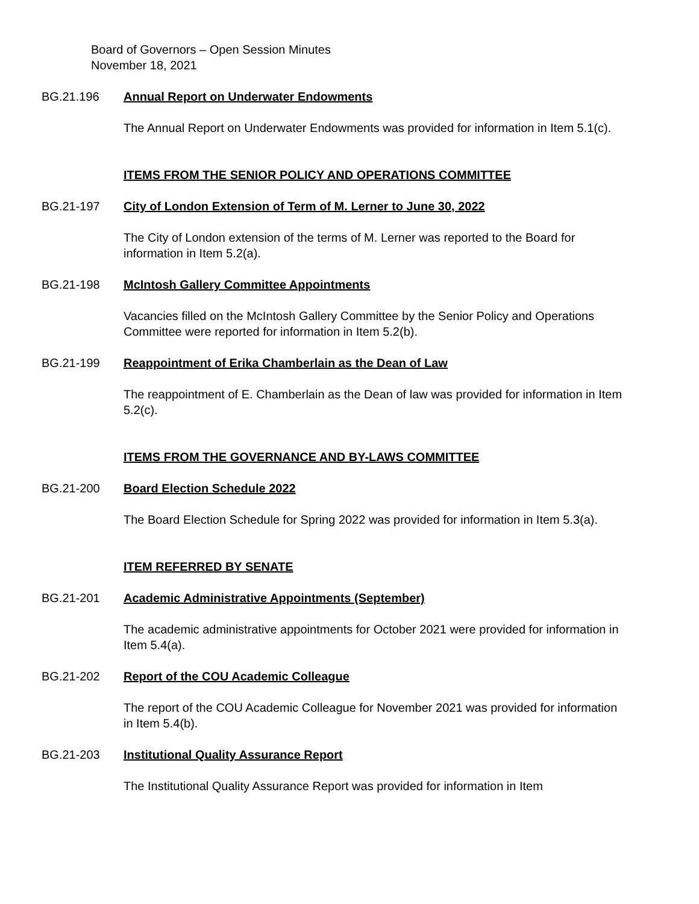Board of Governors – Open Session Minutes
November 18, 2021
BG.21.196 Annual Report on Underwater Endowments
The Annual Report on Underwater Endowments was provided for information in Item 5.1(c).
ITEMS FROM THE SENIOR POLICY AND OPERATIONS COMMITTEE
BG.21-197 City of London Extension of Term of M. Lerner to June 30, 2022
The City of London extension of the terms of M. Lerner was reported to the Board for information in Item 5.2(a).
BG.21-198 McIntosh Gallery Committee Appointments
Vacancies filled on the McIntosh Gallery Committee by the Senior Policy and Operations Committee were reported for information in Item 5.2(b).
BG.21-199 Reappointment of Erika Chamberlain as the Dean of Law
The reappointment of E. Chamberlain as the Dean of law was provided for information in Item 5.2(c).
ITEMS FROM THE GOVERNANCE AND BY-LAWS COMMITTEE
BG.21-200 Board Election Schedule 2022
The Board Election Schedule for Spring 2022 was provided for information in Item 5.3(a).
ITEM REFERRED BY SENATE
BG.21-201 Academic Administrative Appointments (September)
The academic administrative appointments for October 2021 were provided for information in Item 5.4(a).
BG.21-202 Report of the COU Academic Colleague
The report of the COU Academic Colleague for November 2021 was provided for information in Item 5.4(b).
BG.21-203 Institutional Quality Assurance Report
The Institutional Quality Assurance Report was provided for information in Item